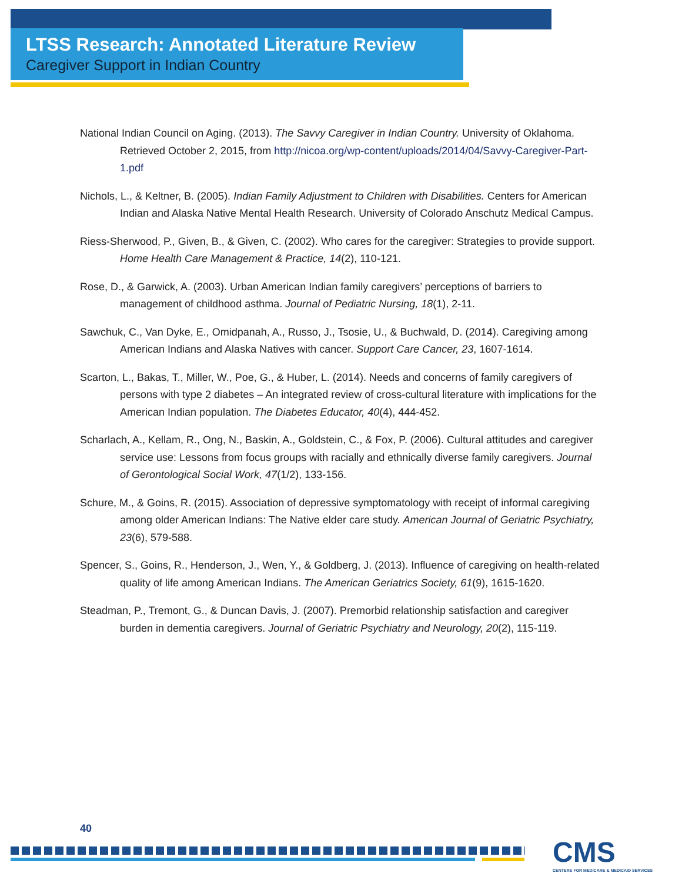LTSS Research: Annotated Literature Review
Caregiver Support in Indian Country
National Indian Council on Aging. (2013). The Savvy Caregiver in Indian Country. University of Oklahoma. Retrieved October 2, 2015, from http://nicoa.org/wp-content/uploads/2014/04/Savvy-Caregiver-Part-1.pdf
Nichols, L., & Keltner, B. (2005). Indian Family Adjustment to Children with Disabilities. Centers for American Indian and Alaska Native Mental Health Research. University of Colorado Anschutz Medical Campus.
Riess-Sherwood, P., Given, B., & Given, C. (2002). Who cares for the caregiver: Strategies to provide support. Home Health Care Management & Practice, 14(2), 110-121.
Rose, D., & Garwick, A. (2003). Urban American Indian family caregivers’ perceptions of barriers to management of childhood asthma. Journal of Pediatric Nursing, 18(1), 2-11.
Sawchuk, C., Van Dyke, E., Omidpanah, A., Russo, J., Tsosie, U., & Buchwald, D. (2014). Caregiving among American Indians and Alaska Natives with cancer. Support Care Cancer, 23, 1607-1614.
Scarton, L., Bakas, T., Miller, W., Poe, G., & Huber, L. (2014). Needs and concerns of family caregivers of persons with type 2 diabetes – An integrated review of cross-cultural literature with implications for the American Indian population. The Diabetes Educator, 40(4), 444-452.
Scharlach, A., Kellam, R., Ong, N., Baskin, A., Goldstein, C., & Fox, P. (2006). Cultural attitudes and caregiver service use: Lessons from focus groups with racially and ethnically diverse family caregivers. Journal of Gerontological Social Work, 47(1/2), 133-156.
Schure, M., & Goins, R. (2015). Association of depressive symptomatology with receipt of informal caregiving among older American Indians: The Native elder care study. American Journal of Geriatric Psychiatry, 23(6), 579-588.
Spencer, S., Goins, R., Henderson, J., Wen, Y., & Goldberg, J. (2013). Influence of caregiving on health-related quality of life among American Indians. The American Geriatrics Society, 61(9), 1615-1620.
Steadman, P., Tremont, G., & Duncan Davis, J. (2007). Premorbid relationship satisfaction and caregiver burden in dementia caregivers. Journal of Geriatric Psychiatry and Neurology, 20(2), 115-119.
40
CMS
CENTERS FOR MEDICARE & MEDICAID SERVICES